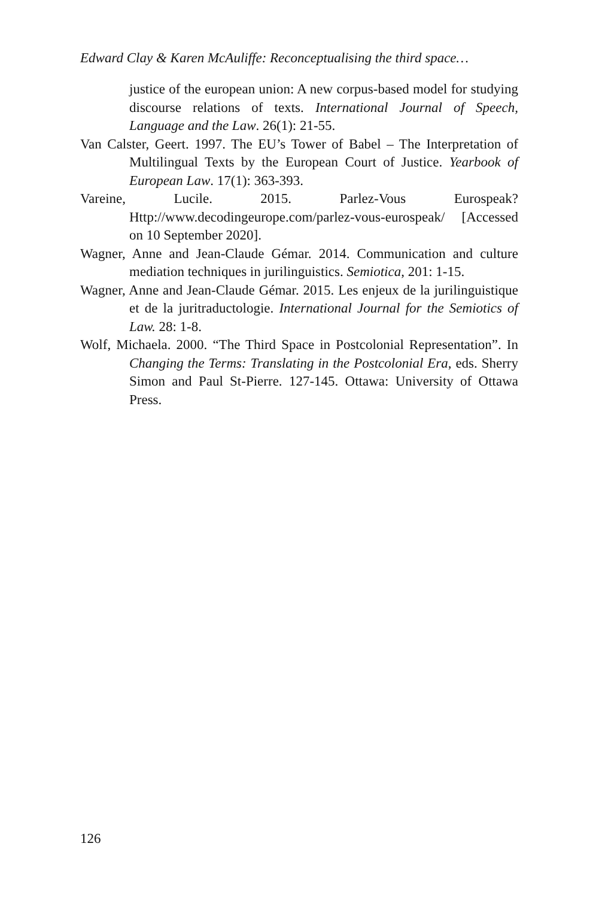Edward Clay & Karen McAuliffe: Reconceptualising the third space…
justice of the european union: A new corpus-based model for studying discourse relations of texts. International Journal of Speech, Language and the Law. 26(1): 21-55.
Van Calster, Geert. 1997. The EU’s Tower of Babel – The Interpretation of Multilingual Texts by the European Court of Justice. Yearbook of European Law. 17(1): 363-393.
Vareine, Lucile. 2015. Parlez-Vous Eurospeak? Http://www.decodingeurope.com/parlez-vous-eurospeak/ [Accessed on 10 September 2020].
Wagner, Anne and Jean-Claude Gémar. 2014. Communication and culture mediation techniques in jurilinguistics. Semiotica, 201: 1-15.
Wagner, Anne and Jean-Claude Gémar. 2015. Les enjeux de la jurilinguistique et de la juritraductologie. International Journal for the Semiotics of Law. 28: 1-8.
Wolf, Michaela. 2000. “The Third Space in Postcolonial Representation”. In Changing the Terms: Translating in the Postcolonial Era, eds. Sherry Simon and Paul St-Pierre. 127-145. Ottawa: University of Ottawa Press.
126